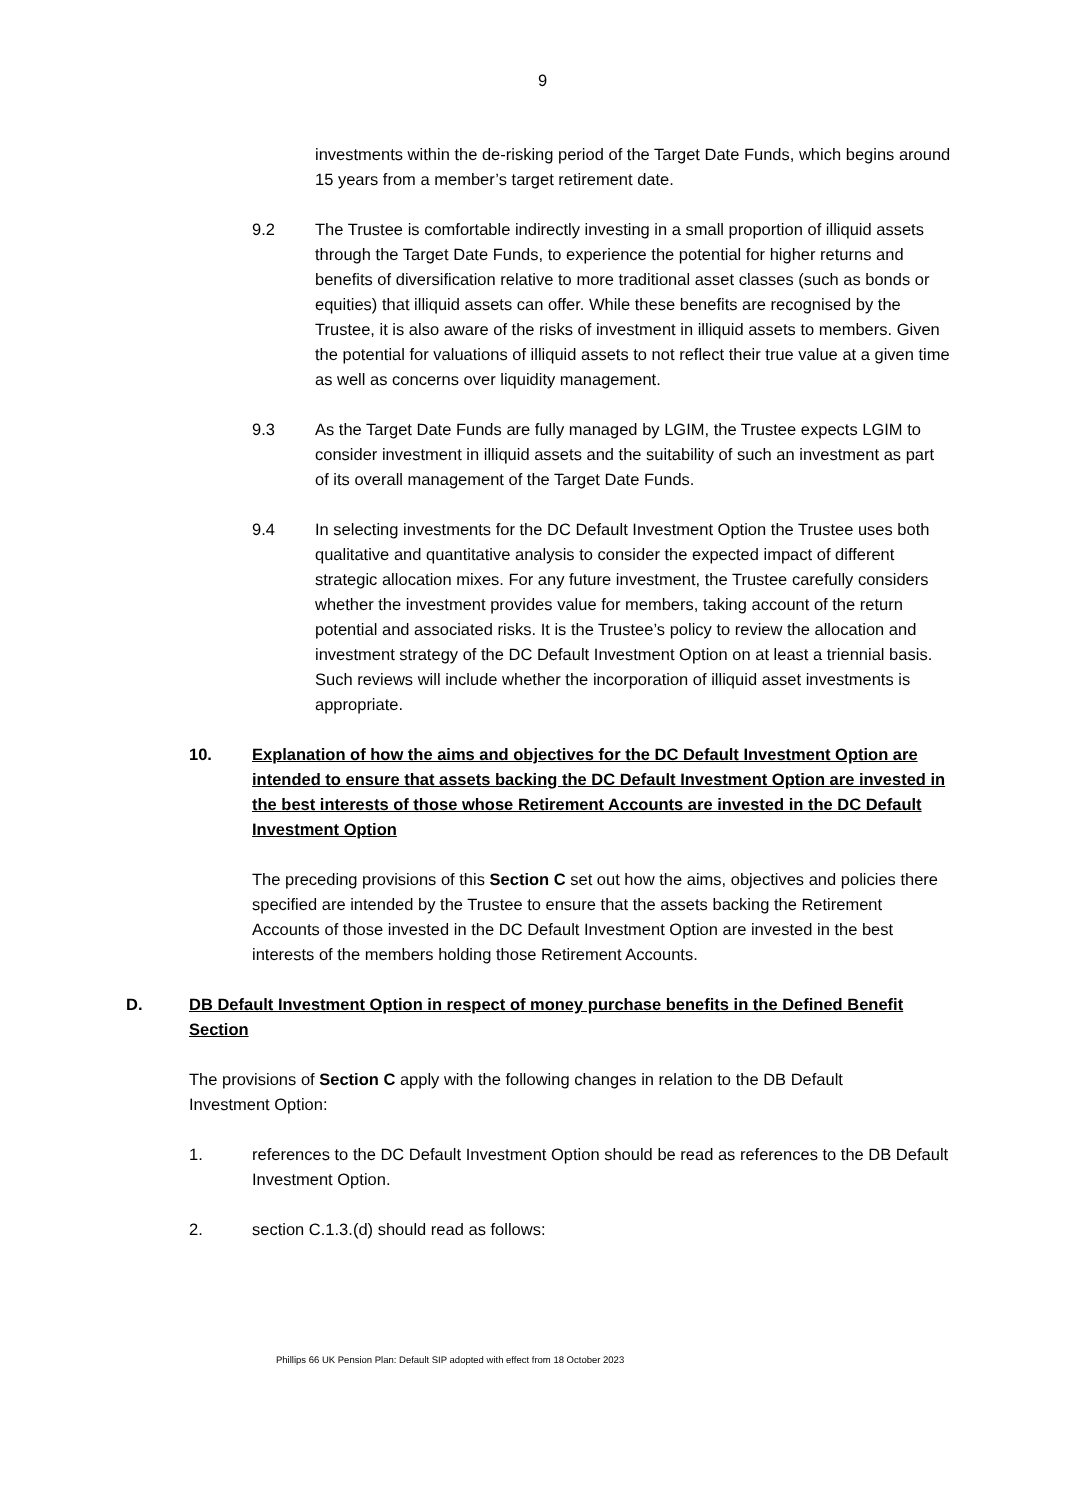9
investments within the de-risking period of the Target Date Funds, which begins around 15 years from a member’s target retirement date.
9.2 The Trustee is comfortable indirectly investing in a small proportion of illiquid assets through the Target Date Funds, to experience the potential for higher returns and benefits of diversification relative to more traditional asset classes (such as bonds or equities) that illiquid assets can offer. While these benefits are recognised by the Trustee, it is also aware of the risks of investment in illiquid assets to members. Given the potential for valuations of illiquid assets to not reflect their true value at a given time as well as concerns over liquidity management.
9.3 As the Target Date Funds are fully managed by LGIM, the Trustee expects LGIM to consider investment in illiquid assets and the suitability of such an investment as part of its overall management of the Target Date Funds.
9.4 In selecting investments for the DC Default Investment Option the Trustee uses both qualitative and quantitative analysis to consider the expected impact of different strategic allocation mixes. For any future investment, the Trustee carefully considers whether the investment provides value for members, taking account of the return potential and associated risks. It is the Trustee’s policy to review the allocation and investment strategy of the DC Default Investment Option on at least a triennial basis. Such reviews will include whether the incorporation of illiquid asset investments is appropriate.
10. Explanation of how the aims and objectives for the DC Default Investment Option are intended to ensure that assets backing the DC Default Investment Option are invested in the best interests of those whose Retirement Accounts are invested in the DC Default Investment Option
The preceding provisions of this Section C set out how the aims, objectives and policies there specified are intended by the Trustee to ensure that the assets backing the Retirement Accounts of those invested in the DC Default Investment Option are invested in the best interests of the members holding those Retirement Accounts.
D. DB Default Investment Option in respect of money purchase benefits in the Defined Benefit Section
The provisions of Section C apply with the following changes in relation to the DB Default Investment Option:
1. references to the DC Default Investment Option should be read as references to the DB Default Investment Option.
2. section C.1.3.(d) should read as follows:
Phillips 66 UK Pension Plan: Default SIP adopted with effect from 18 October 2023